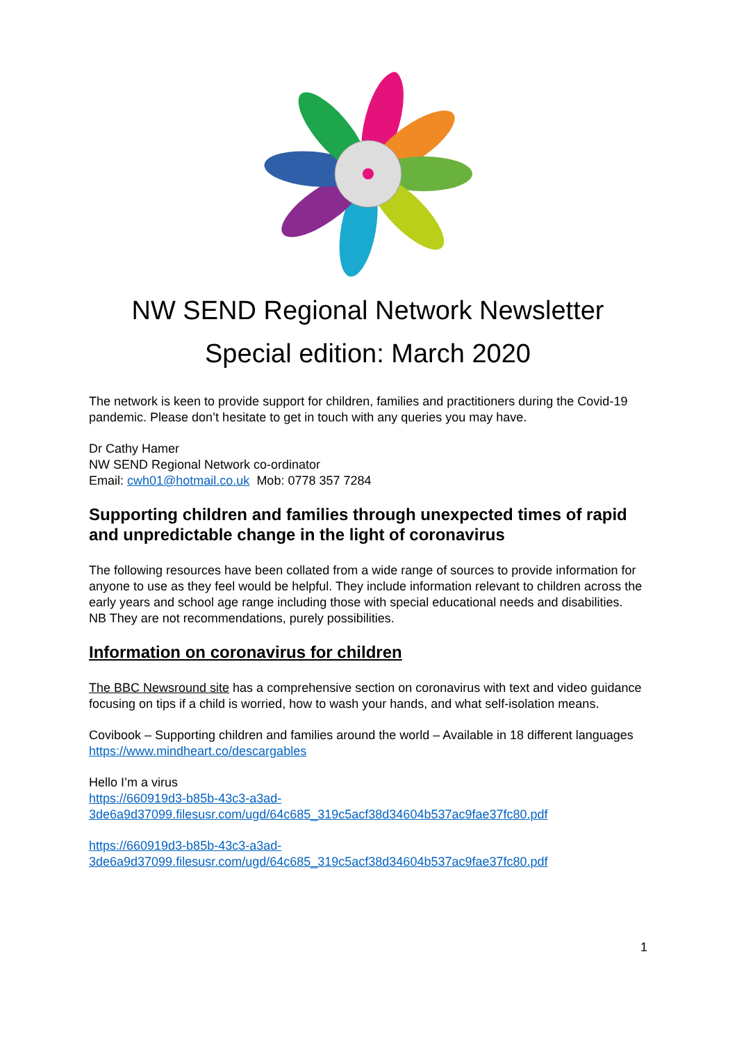NW SEND Regional Network Newsletter
Special edition: March 2020
The network is keen to provide support for children, families and practitioners during the Covid-19 pandemic. Please don’t hesitate to get in touch with any queries you may have.
Dr Cathy Hamer
NW SEND Regional Network co-ordinator
Email: cwh01@hotmail.co.uk Mob: 0778 357 7284
Supporting children and families through unexpected times of rapid and unpredictable change in the light of coronavirus
The following resources have been collated from a wide range of sources to provide information for anyone to use as they feel would be helpful. They include information relevant to children across the early years and school age range including those with special educational needs and disabilities.
NB They are not recommendations, purely possibilities.
Information on coronavirus for children
The BBC Newsround site has a comprehensive section on coronavirus with text and video guidance focusing on tips if a child is worried, how to wash your hands, and what self-isolation means.
Covibook – Supporting children and families around the world – Available in 18 different languages
https://www.mindheart.co/descargables
Hello I’m a virus
https://660919d3-b85b-43c3-a3ad-
3de6a9d37099.filesusr.com/ugd/64c685_319c5acf38d34604b537ac9fae37fc80.pdf
https://660919d3-b85b-43c3-a3ad-
3de6a9d37099.filesusr.com/ugd/64c685_319c5acf38d34604b537ac9fae37fc80.pdf
1